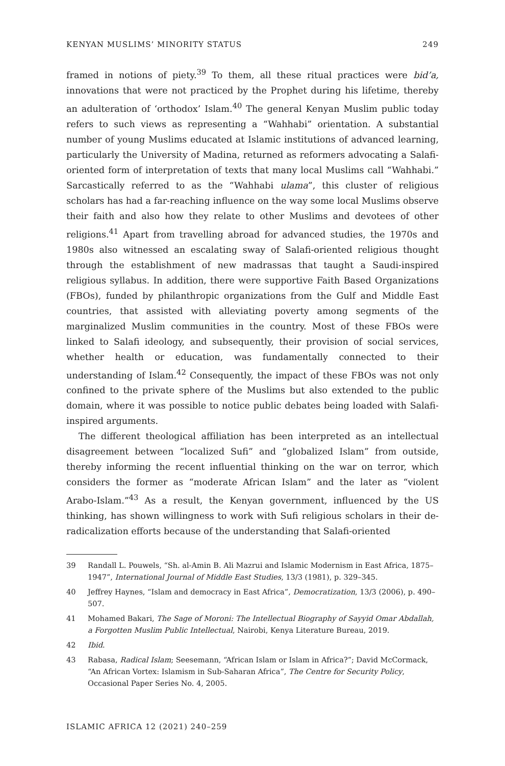KENYAN MUSLIMS’ MINORITY STATUS 249
framed in notions of piety.<sup>39</sup> To them, all these ritual practices were bid’a, innovations that were not practiced by the Prophet during his lifetime, thereby an adulteration of ‘orthodox’ Islam.<sup>40</sup> The general Kenyan Muslim public today refers to such views as representing a “Wahhabi” orientation. A substantial number of young Muslims educated at Islamic institutions of advanced learning, particularly the University of Madina, returned as reformers advocating a Salafi-oriented form of interpretation of texts that many local Muslims call “Wahhabi.” Sarcastically referred to as the “Wahhabi ulama”, this cluster of religious scholars has had a far-reaching influence on the way some local Muslims observe their faith and also how they relate to other Muslims and devotees of other religions.<sup>41</sup> Apart from travelling abroad for advanced studies, the 1970s and 1980s also witnessed an escalating sway of Salafi-oriented religious thought through the establishment of new madrassas that taught a Saudi-inspired religious syllabus. In addition, there were supportive Faith Based Organizations (FBOs), funded by philanthropic organizations from the Gulf and Middle East countries, that assisted with alleviating poverty among segments of the marginalized Muslim communities in the country. Most of these FBOs were linked to Salafi ideology, and subsequently, their provision of social services, whether health or education, was fundamentally connected to their understanding of Islam.<sup>42</sup> Consequently, the impact of these FBOs was not only confined to the private sphere of the Muslims but also extended to the public domain, where it was possible to notice public debates being loaded with Salafi-inspired arguments.
The different theological affiliation has been interpreted as an intellectual disagreement between “localized Sufi” and “globalized Islam” from outside, thereby informing the recent influential thinking on the war on terror, which considers the former as “moderate African Islam” and the later as “violent Arabo-Islam.”<sup>43</sup> As a result, the Kenyan government, influenced by the US thinking, has shown willingness to work with Sufi religious scholars in their de-radicalization efforts because of the understanding that Salafi-oriented
39 Randall L. Pouwels, “Sh. al-Amin B. Ali Mazrui and Islamic Modernism in East Africa, 1875–1947”, International Journal of Middle East Studies, 13/3 (1981), p. 329–345.
40 Jeffrey Haynes, “Islam and democracy in East Africa”, Democratization, 13/3 (2006), p. 490–507.
41 Mohamed Bakari, The Sage of Moroni: The Intellectual Biography of Sayyid Omar Abdallah, a Forgotten Muslim Public Intellectual, Nairobi, Kenya Literature Bureau, 2019.
42 Ibid.
43 Rabasa, Radical Islam; Seesemann, “African Islam or Islam in Africa?”; David McCormack, “An African Vortex: Islamism in Sub-Saharan Africa”, The Centre for Security Policy, Occasional Paper Series No. 4, 2005.
ISLAMIC AFRICA 12 (2021) 240–259